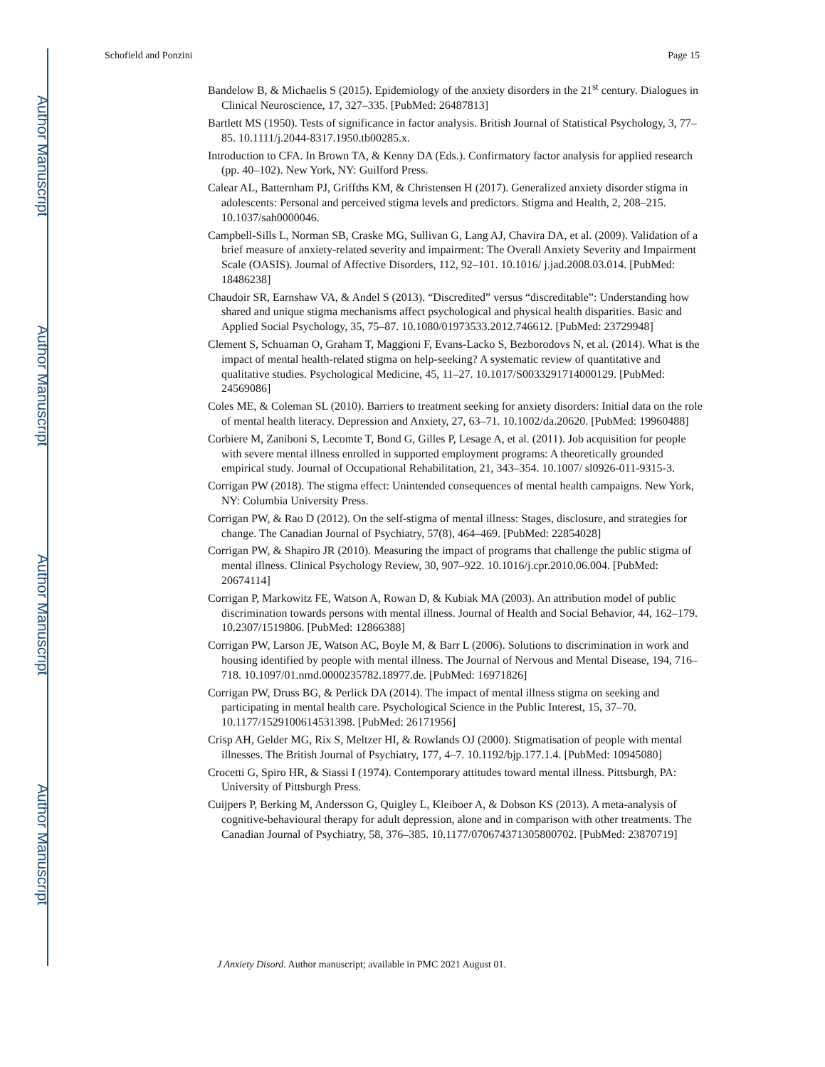Author Manuscript
Author Manuscript
Author Manuscript
Author Manuscript
Schofield and Ponzini Page 15
Bandelow B, & Michaelis S (2015). Epidemiology of the anxiety disorders in the 21<sup>st</sup> century. Dialogues in Clinical Neuroscience, 17, 327–335. [PubMed: 26487813]
Bartlett MS (1950). Tests of significance in factor analysis. British Journal of Statistical Psychology, 3, 77–85. 10.1111/j.2044-8317.1950.tb00285.x.
Introduction to CFA. In Brown TA, & Kenny DA (Eds.). Confirmatory factor analysis for applied research (pp. 40–102). New York, NY: Guilford Press.
Calear AL, Batternham PJ, Griffths KM, & Christensen H (2017). Generalized anxiety disorder stigma in adolescents: Personal and perceived stigma levels and predictors. Stigma and Health, 2, 208–215. 10.1037/sah0000046.
Campbell-Sills L, Norman SB, Craske MG, Sullivan G, Lang AJ, Chavira DA, et al. (2009). Validation of a brief measure of anxiety-related severity and impairment: The Overall Anxiety Severity and Impairment Scale (OASIS). Journal of Affective Disorders, 112, 92–101. 10.1016/ j.jad.2008.03.014. [PubMed: 18486238]
Chaudoir SR, Earnshaw VA, & Andel S (2013). “Discredited” versus “discreditable”: Understanding how shared and unique stigma mechanisms affect psychological and physical health disparities. Basic and Applied Social Psychology, 35, 75–87. 10.1080/01973533.2012.746612. [PubMed: 23729948]
Clement S, Schuaman O, Graham T, Maggioni F, Evans-Lacko S, Bezborodovs N, et al. (2014). What is the impact of mental health-related stigma on help-seeking? A systematic review of quantitative and qualitative studies. Psychological Medicine, 45, 11–27. 10.1017/S0033291714000129. [PubMed: 24569086]
Coles ME, & Coleman SL (2010). Barriers to treatment seeking for anxiety disorders: Initial data on the role of mental health literacy. Depression and Anxiety, 27, 63–71. 10.1002/da.20620. [PubMed: 19960488]
Corbiere M, Zaniboni S, Lecomte T, Bond G, Gilles P, Lesage A, et al. (2011). Job acquisition for people with severe mental illness enrolled in supported employment programs: A theoretically grounded empirical study. Journal of Occupational Rehabilitation, 21, 343–354. 10.1007/ sl0926-011-9315-3.
Corrigan PW (2018). The stigma effect: Unintended consequences of mental health campaigns. New York, NY: Columbia University Press.
Corrigan PW, & Rao D (2012). On the self-stigma of mental illness: Stages, disclosure, and strategies for change. The Canadian Journal of Psychiatry, 57(8), 464–469. [PubMed: 22854028]
Corrigan PW, & Shapiro JR (2010). Measuring the impact of programs that challenge the public stigma of mental illness. Clinical Psychology Review, 30, 907–922. 10.1016/j.cpr.2010.06.004. [PubMed: 20674114]
Corrigan P, Markowitz FE, Watson A, Rowan D, & Kubiak MA (2003). An attribution model of public discrimination towards persons with mental illness. Journal of Health and Social Behavior, 44, 162–179. 10.2307/1519806. [PubMed: 12866388]
Corrigan PW, Larson JE, Watson AC, Boyle M, & Barr L (2006). Solutions to discrimination in work and housing identified by people with mental illness. The Journal of Nervous and Mental Disease, 194, 716–718. 10.1097/01.nmd.0000235782.18977.de. [PubMed: 16971826]
Corrigan PW, Druss BG, & Perlick DA (2014). The impact of mental illness stigma on seeking and participating in mental health care. Psychological Science in the Public Interest, 15, 37–70. 10.1177/1529100614531398. [PubMed: 26171956]
Crisp AH, Gelder MG, Rix S, Meltzer HI, & Rowlands OJ (2000). Stigmatisation of people with mental illnesses. The British Journal of Psychiatry, 177, 4–7. 10.1192/bjp.177.1.4. [PubMed: 10945080]
Crocetti G, Spiro HR, & Siassi I (1974). Contemporary attitudes toward mental illness. Pittsburgh, PA: University of Pittsburgh Press.
Cuijpers P, Berking M, Andersson G, Quigley L, Kleiboer A, & Dobson KS (2013). A meta-analysis of cognitive-behavioural therapy for adult depression, alone and in comparison with other treatments. The Canadian Journal of Psychiatry, 58, 376–385. 10.1177/070674371305800702. [PubMed: 23870719]
J Anxiety Disord. Author manuscript; available in PMC 2021 August 01.